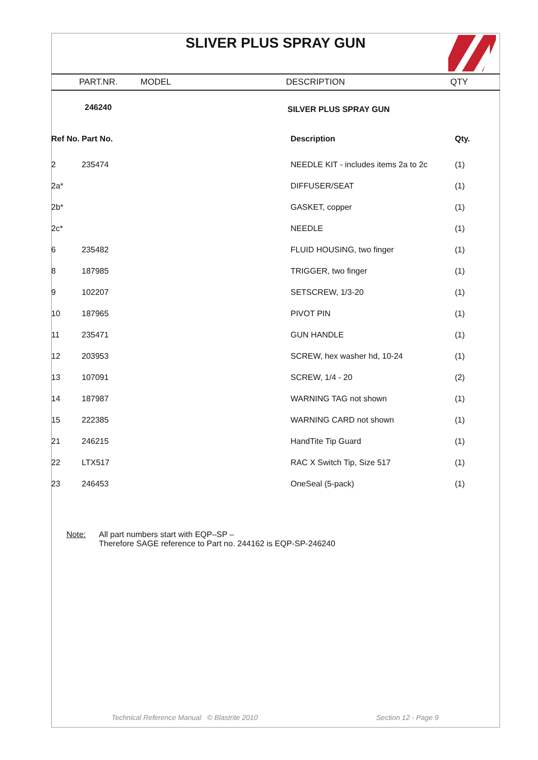SLIVER PLUS SPRAY GUN
PART.NR. MODEL DESCRIPTION QTY
| | 246240 | SILVER PLUS SPRAY GUN | |
| Ref No. | Part No. | Description | Qty. |
| 2 | 235474 | NEEDLE KIT - includes items 2a to 2c | (1) |
| 2a* | | DIFFUSER/SEAT | (1) |
| 2b* | | GASKET, copper | (1) |
| 2c* | | NEEDLE | (1) |
| 6 | 235482 | FLUID HOUSING, two finger | (1) |
| 8 | 187985 | TRIGGER, two finger | (1) |
| 9 | 102207 | SETSCREW, 1/3-20 | (1) |
| 10 | 187965 | PIVOT PIN | (1) |
| 11 | 235471 | GUN HANDLE | (1) |
| 12 | 203953 | SCREW, hex washer hd, 10-24 | (1) |
| 13 | 107091 | SCREW, 1/4 - 20 | (2) |
| 14 | 187987 | WARNING TAG not shown | (1) |
| 15 | 222385 | WARNING CARD not shown | (1) |
| 21 | 246215 | HandTite Tip Guard | (1) |
| 22 | LTX517 | RAC X Switch Tip, Size 517 | (1) |
| 23 | 246453 | OneSeal (5-pack) | (1) |
Note: All part numbers start with EQP–SP –
Therefore SAGE reference to Part no. 244162 is EQP-SP-246240
Technical Reference Manual © Blastrite 2010 Section 12 - Page 9